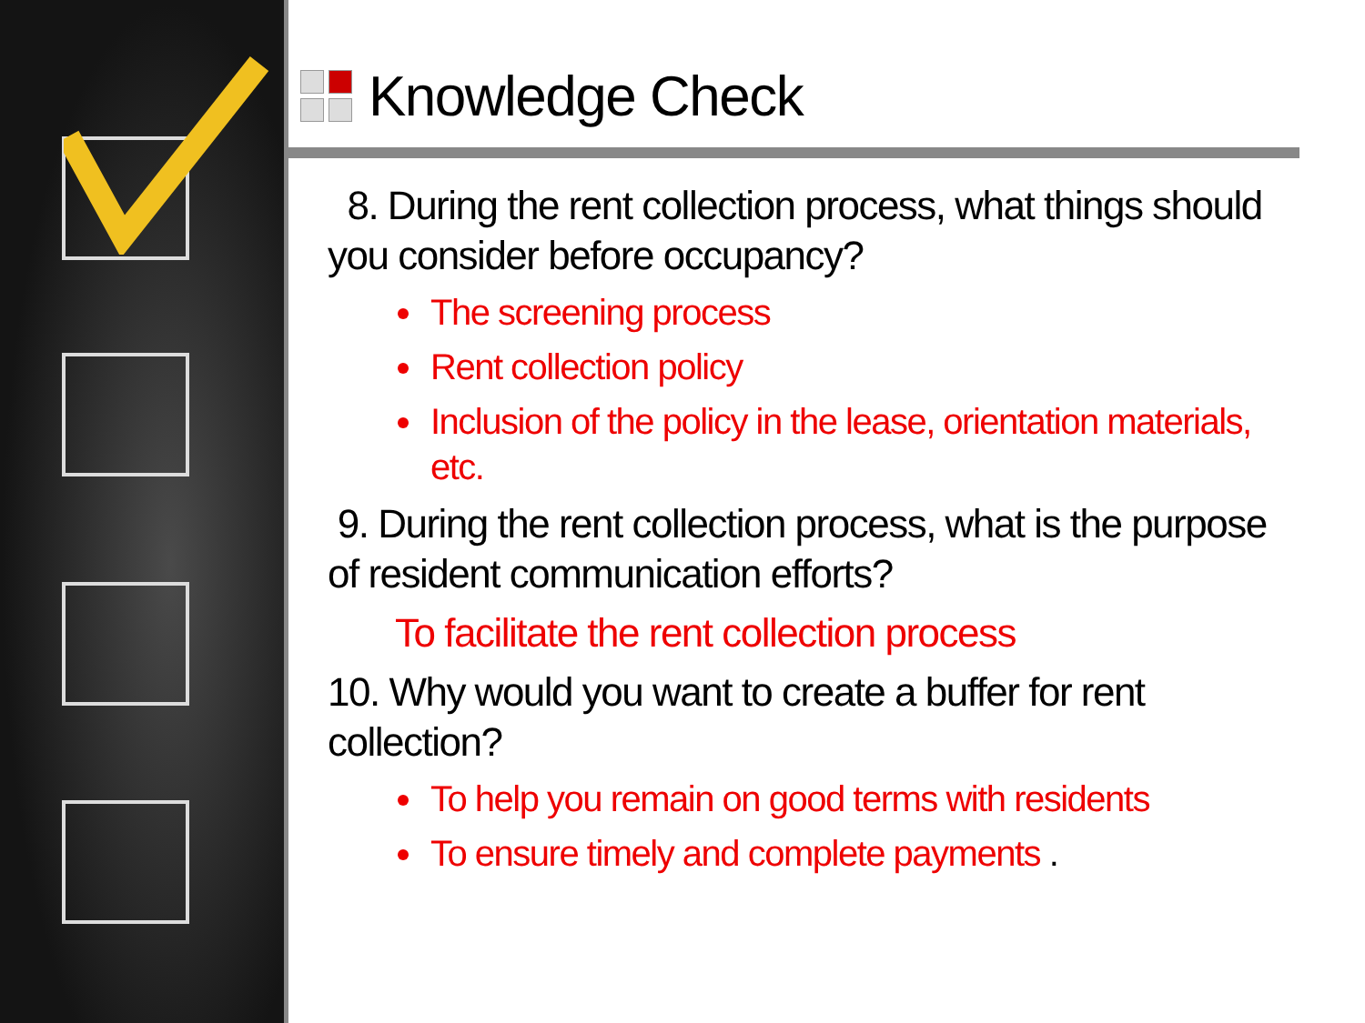Knowledge Check
8. During the rent collection process, what things should you consider before occupancy?
The screening process
Rent collection policy
Inclusion of the policy in the lease, orientation materials, etc.
9. During the rent collection process, what is the purpose of resident communication efforts?
To facilitate the rent collection process
10. Why would you want to create a buffer for rent collection?
To help you remain on good terms with residents
To ensure timely and complete payments .